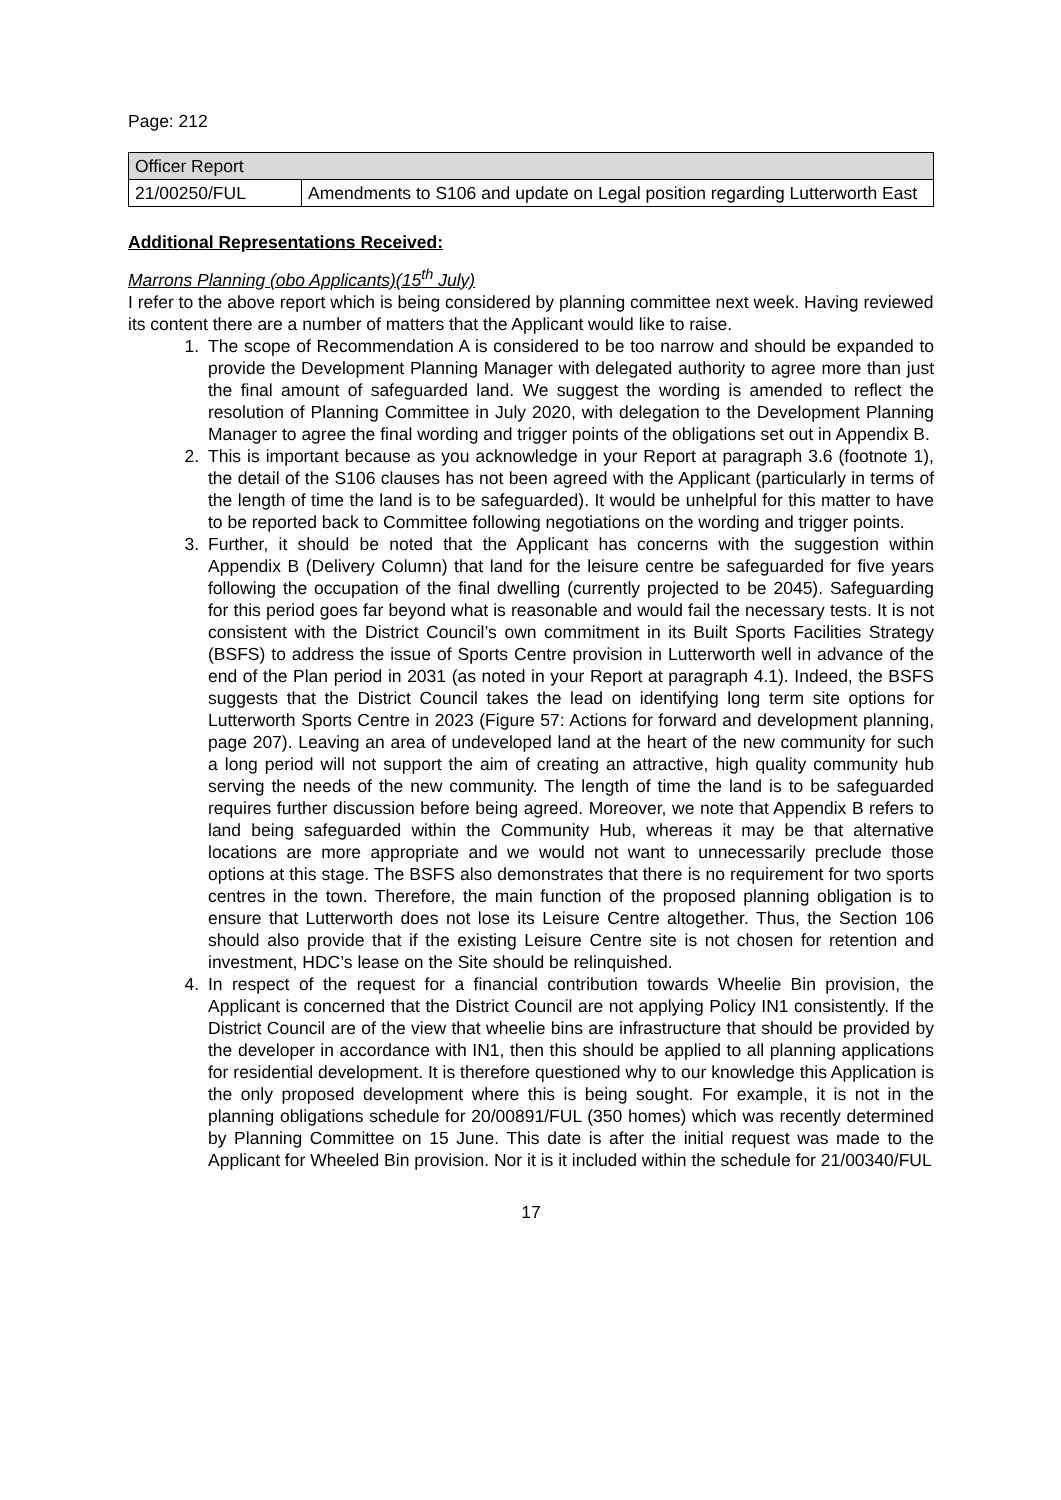Page: 212
| Officer Report | |
| 21/00250/FUL | Amendments to S106 and update on Legal position regarding Lutterworth East |
Additional Representations Received:
Marrons Planning (obo Applicants)(15<sup>th</sup> July)
I refer to the above report which is being considered by planning committee next week. Having reviewed its content there are a number of matters that the Applicant would like to raise.
1. The scope of Recommendation A is considered to be too narrow and should be expanded to provide the Development Planning Manager with delegated authority to agree more than just the final amount of safeguarded land. We suggest the wording is amended to reflect the resolution of Planning Committee in July 2020, with delegation to the Development Planning Manager to agree the final wording and trigger points of the obligations set out in Appendix B.
2. This is important because as you acknowledge in your Report at paragraph 3.6 (footnote 1), the detail of the S106 clauses has not been agreed with the Applicant (particularly in terms of the length of time the land is to be safeguarded). It would be unhelpful for this matter to have to be reported back to Committee following negotiations on the wording and trigger points.
3. Further, it should be noted that the Applicant has concerns with the suggestion within Appendix B (Delivery Column) that land for the leisure centre be safeguarded for five years following the occupation of the final dwelling (currently projected to be 2045). Safeguarding for this period goes far beyond what is reasonable and would fail the necessary tests. It is not consistent with the District Council’s own commitment in its Built Sports Facilities Strategy (BSFS) to address the issue of Sports Centre provision in Lutterworth well in advance of the end of the Plan period in 2031 (as noted in your Report at paragraph 4.1). Indeed, the BSFS suggests that the District Council takes the lead on identifying long term site options for Lutterworth Sports Centre in 2023 (Figure 57: Actions for forward and development planning, page 207). Leaving an area of undeveloped land at the heart of the new community for such a long period will not support the aim of creating an attractive, high quality community hub serving the needs of the new community. The length of time the land is to be safeguarded requires further discussion before being agreed. Moreover, we note that Appendix B refers to land being safeguarded within the Community Hub, whereas it may be that alternative locations are more appropriate and we would not want to unnecessarily preclude those options at this stage. The BSFS also demonstrates that there is no requirement for two sports centres in the town. Therefore, the main function of the proposed planning obligation is to ensure that Lutterworth does not lose its Leisure Centre altogether. Thus, the Section 106 should also provide that if the existing Leisure Centre site is not chosen for retention and investment, HDC’s lease on the Site should be relinquished.
4. In respect of the request for a financial contribution towards Wheelie Bin provision, the Applicant is concerned that the District Council are not applying Policy IN1 consistently. If the District Council are of the view that wheelie bins are infrastructure that should be provided by the developer in accordance with IN1, then this should be applied to all planning applications for residential development. It is therefore questioned why to our knowledge this Application is the only proposed development where this is being sought. For example, it is not in the planning obligations schedule for 20/00891/FUL (350 homes) which was recently determined by Planning Committee on 15 June. This date is after the initial request was made to the Applicant for Wheeled Bin provision. Nor it is it included within the schedule for 21/00340/FUL
17